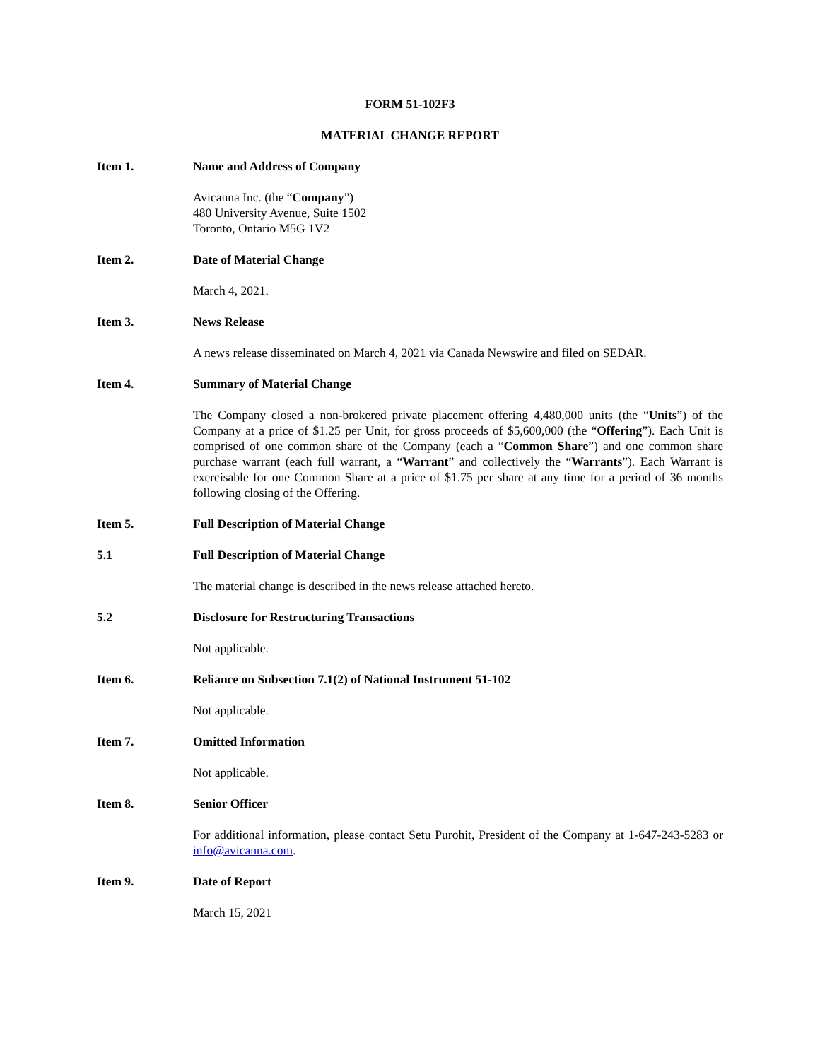FORM 51-102F3
MATERIAL CHANGE REPORT
Item 1. Name and Address of Company
Avicanna Inc. (the “Company”)
480 University Avenue, Suite 1502
Toronto, Ontario M5G 1V2
Item 2. Date of Material Change
March 4, 2021.
Item 3. News Release
A news release disseminated on March 4, 2021 via Canada Newswire and filed on SEDAR.
Item 4. Summary of Material Change
The Company closed a non-brokered private placement offering 4,480,000 units (the “Units”) of the Company at a price of $1.25 per Unit, for gross proceeds of $5,600,000 (the “Offering”). Each Unit is comprised of one common share of the Company (each a “Common Share”) and one common share purchase warrant (each full warrant, a “Warrant” and collectively the “Warrants”). Each Warrant is exercisable for one Common Share at a price of $1.75 per share at any time for a period of 36 months following closing of the Offering.
Item 5. Full Description of Material Change
5.1 Full Description of Material Change
The material change is described in the news release attached hereto.
5.2 Disclosure for Restructuring Transactions
Not applicable.
Item 6. Reliance on Subsection 7.1(2) of National Instrument 51-102
Not applicable.
Item 7. Omitted Information
Not applicable.
Item 8. Senior Officer
For additional information, please contact Setu Purohit, President of the Company at 1-647-243-5283 or info@avicanna.com.
Item 9. Date of Report
March 15, 2021